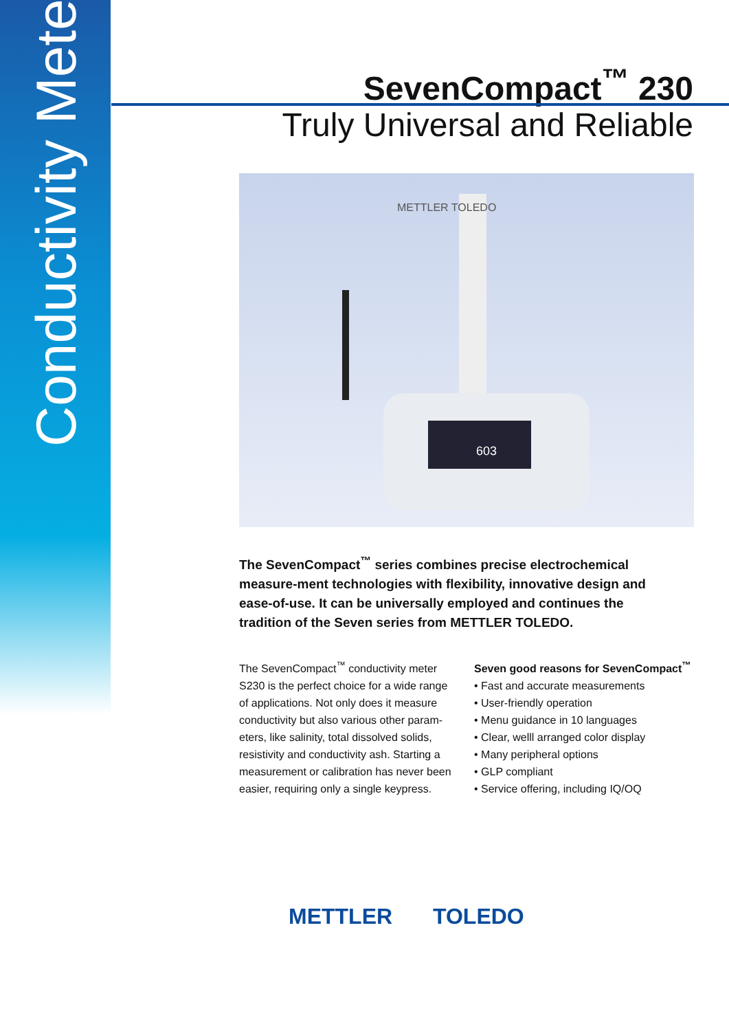Conductivity Meter
SevenCompact<sup>™</sup> 230
Truly Universal and Reliable
603
METTLER TOLEDO
The SevenCompact<sup>™</sup> series combines precise electrochemical measure-ment technologies with flexibility, innovative design and ease-of-use. It can be universally employed and continues the tradition of the Seven series from METTLER TOLEDO.
The SevenCompact<sup>™</sup> conductivity meter S230 is the perfect choice for a wide range of applications. Not only does it measure conductivity but also various other param-eters, like salinity, total dissolved solids, resistivity and conductivity ash. Starting a measurement or calibration has never been easier, requiring only a single keypress.
Seven good reasons for SevenCompact<sup>™</sup>
• Fast and accurate measurements
• User-friendly operation
• Menu guidance in 10 languages
• Clear, welll arranged color display
• Many peripheral options
• GLP compliant
• Service offering, including IQ/OQ
METTLER TOLEDO